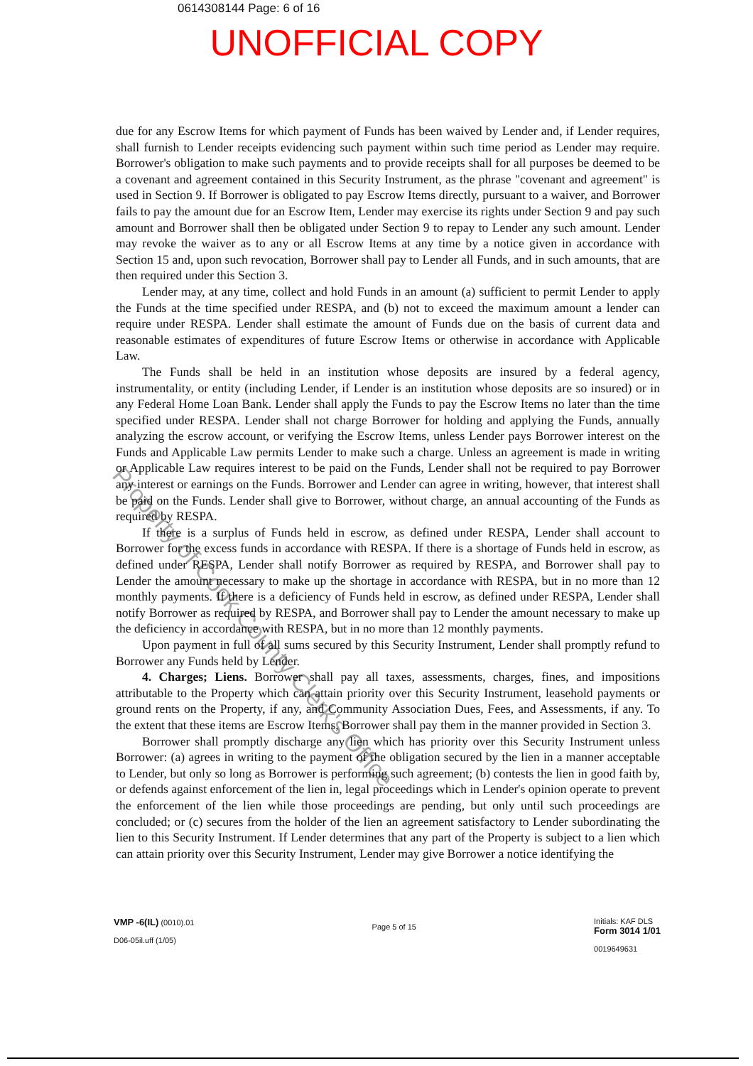0614308144 Page: 6 of 16
UNOFFICIAL COPY
due for any Escrow Items for which payment of Funds has been waived by Lender and, if Lender requires, shall furnish to Lender receipts evidencing such payment within such time period as Lender may require. Borrower's obligation to make such payments and to provide receipts shall for all purposes be deemed to be a covenant and agreement contained in this Security Instrument, as the phrase "covenant and agreement" is used in Section 9. If Borrower is obligated to pay Escrow Items directly, pursuant to a waiver, and Borrower fails to pay the amount due for an Escrow Item, Lender may exercise its rights under Section 9 and pay such amount and Borrower shall then be obligated under Section 9 to repay to Lender any such amount. Lender may revoke the waiver as to any or all Escrow Items at any time by a notice given in accordance with Section 15 and, upon such revocation, Borrower shall pay to Lender all Funds, and in such amounts, that are then required under this Section 3.
Lender may, at any time, collect and hold Funds in an amount (a) sufficient to permit Lender to apply the Funds at the time specified under RESPA, and (b) not to exceed the maximum amount a lender can require under RESPA. Lender shall estimate the amount of Funds due on the basis of current data and reasonable estimates of expenditures of future Escrow Items or otherwise in accordance with Applicable Law.
The Funds shall be held in an institution whose deposits are insured by a federal agency, instrumentality, or entity (including Lender, if Lender is an institution whose deposits are so insured) or in any Federal Home Loan Bank. Lender shall apply the Funds to pay the Escrow Items no later than the time specified under RESPA. Lender shall not charge Borrower for holding and applying the Funds, annually analyzing the escrow account, or verifying the Escrow Items, unless Lender pays Borrower interest on the Funds and Applicable Law permits Lender to make such a charge. Unless an agreement is made in writing or Applicable Law requires interest to be paid on the Funds, Lender shall not be required to pay Borrower any interest or earnings on the Funds. Borrower and Lender can agree in writing, however, that interest shall be paid on the Funds. Lender shall give to Borrower, without charge, an annual accounting of the Funds as required by RESPA.
If there is a surplus of Funds held in escrow, as defined under RESPA, Lender shall account to Borrower for the excess funds in accordance with RESPA. If there is a shortage of Funds held in escrow, as defined under RESPA, Lender shall notify Borrower as required by RESPA, and Borrower shall pay to Lender the amount necessary to make up the shortage in accordance with RESPA, but in no more than 12 monthly payments. If there is a deficiency of Funds held in escrow, as defined under RESPA, Lender shall notify Borrower as required by RESPA, and Borrower shall pay to Lender the amount necessary to make up the deficiency in accordance with RESPA, but in no more than 12 monthly payments.
Upon payment in full of all sums secured by this Security Instrument, Lender shall promptly refund to Borrower any Funds held by Lender.
4. Charges; Liens. Borrower shall pay all taxes, assessments, charges, fines, and impositions attributable to the Property which can attain priority over this Security Instrument, leasehold payments or ground rents on the Property, if any, and Community Association Dues, Fees, and Assessments, if any. To the extent that these items are Escrow Items, Borrower shall pay them in the manner provided in Section 3.
Borrower shall promptly discharge any lien which has priority over this Security Instrument unless Borrower: (a) agrees in writing to the payment of the obligation secured by the lien in a manner acceptable to Lender, but only so long as Borrower is performing such agreement; (b) contests the lien in good faith by, or defends against enforcement of the lien in, legal proceedings which in Lender's opinion operate to prevent the enforcement of the lien while those proceedings are pending, but only until such proceedings are concluded; or (c) secures from the holder of the lien an agreement satisfactory to Lender subordinating the lien to this Security Instrument. If Lender determines that any part of the Property is subject to a lien which can attain priority over this Security Instrument, Lender may give Borrower a notice identifying the
Property of Cook County Clerk's Office
VMP -6(IL) (0010).01
D06-05il.uff (1/05)
Page 5 of 15
Initials: KAF DLS
Form 3014 1/01
0019649631